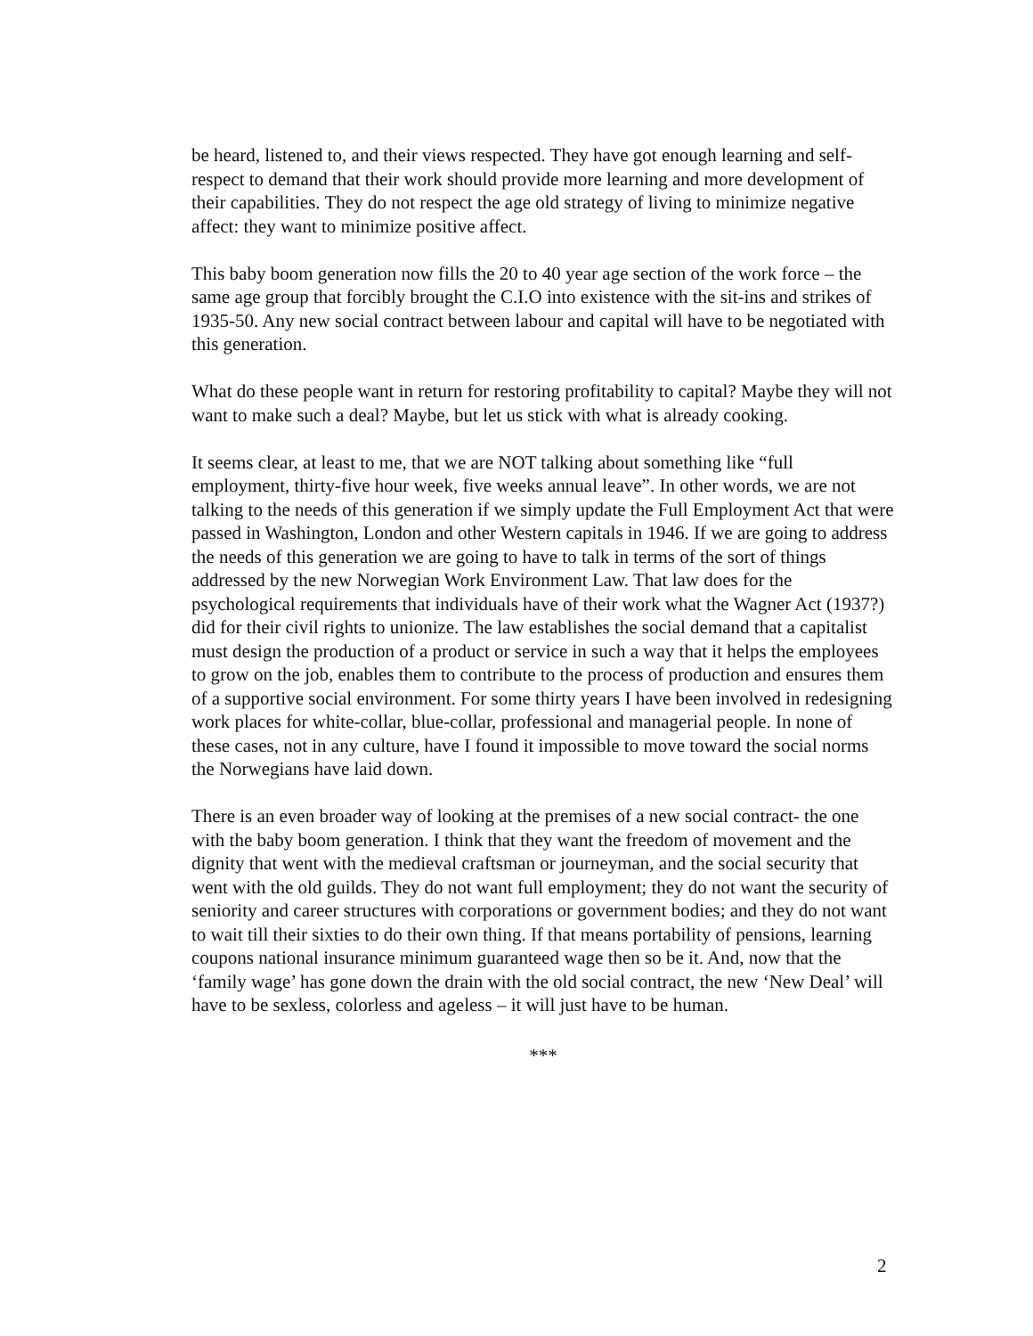be heard, listened to, and their views respected. They have got enough learning and self-respect to demand that their work should provide more learning and more development of their capabilities. They do not respect the age old strategy of living to minimize negative affect: they want to minimize positive affect.
This baby boom generation now fills the 20 to 40 year age section of the work force – the same age group that forcibly brought the C.I.O into existence with the sit-ins and strikes of 1935-50. Any new social contract between labour and capital will have to be negotiated with this generation.
What do these people want in return for restoring profitability to capital? Maybe they will not want to make such a deal? Maybe, but let us stick with what is already cooking.
It seems clear, at least to me, that we are NOT talking about something like “full employment, thirty-five hour week, five weeks annual leave”. In other words, we are not talking to the needs of this generation if we simply update the Full Employment Act that were passed in Washington, London and other Western capitals in 1946. If we are going to address the needs of this generation we are going to have to talk in terms of the sort of things addressed by the new Norwegian Work Environment Law. That law does for the psychological requirements that individuals have of their work what the Wagner Act (1937?) did for their civil rights to unionize. The law establishes the social demand that a capitalist must design the production of a product or service in such a way that it helps the employees to grow on the job, enables them to contribute to the process of production and ensures them of a supportive social environment. For some thirty years I have been involved in redesigning work places for white-collar, blue-collar, professional and managerial people. In none of these cases, not in any culture, have I found it impossible to move toward the social norms the Norwegians have laid down.
There is an even broader way of looking at the premises of a new social contract- the one with the baby boom generation. I think that they want the freedom of movement and the dignity that went with the medieval craftsman or journeyman, and the social security that went with the old guilds. They do not want full employment; they do not want the security of seniority and career structures with corporations or government bodies; and they do not want to wait till their sixties to do their own thing. If that means portability of pensions, learning coupons national insurance minimum guaranteed wage then so be it. And, now that the ‘family wage’ has gone down the drain with the old social contract, the new ‘New Deal’ will have to be sexless, colorless and ageless – it will just have to be human.
***
2